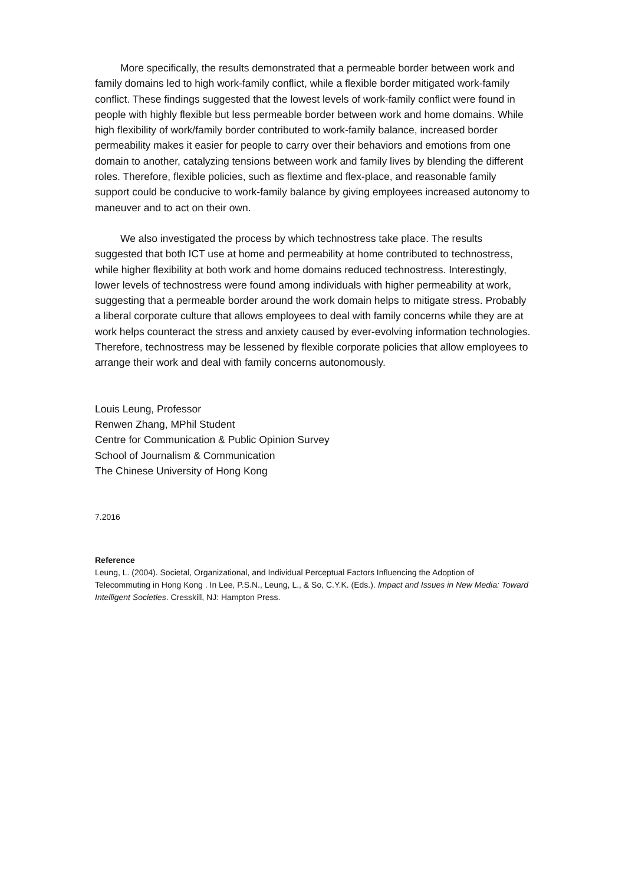More specifically, the results demonstrated that a permeable border between work and family domains led to high work-family conflict, while a flexible border mitigated work-family conflict. These findings suggested that the lowest levels of work-family conflict were found in people with highly flexible but less permeable border between work and home domains. While high flexibility of work/family border contributed to work-family balance, increased border permeability makes it easier for people to carry over their behaviors and emotions from one domain to another, catalyzing tensions between work and family lives by blending the different roles. Therefore, flexible policies, such as flextime and flex-place, and reasonable family support could be conducive to work-family balance by giving employees increased autonomy to maneuver and to act on their own.
We also investigated the process by which technostress take place. The results suggested that both ICT use at home and permeability at home contributed to technostress, while higher flexibility at both work and home domains reduced technostress. Interestingly, lower levels of technostress were found among individuals with higher permeability at work, suggesting that a permeable border around the work domain helps to mitigate stress. Probably a liberal corporate culture that allows employees to deal with family concerns while they are at work helps counteract the stress and anxiety caused by ever-evolving information technologies. Therefore, technostress may be lessened by flexible corporate policies that allow employees to arrange their work and deal with family concerns autonomously.
Louis Leung, Professor
Renwen Zhang, MPhil Student
Centre for Communication & Public Opinion Survey
School of Journalism & Communication
The Chinese University of Hong Kong
7.2016
Reference
Leung, L. (2004). Societal, Organizational, and Individual Perceptual Factors Influencing the Adoption of Telecommuting in Hong Kong . In Lee, P.S.N., Leung, L., & So, C.Y.K. (Eds.). Impact and Issues in New Media: Toward Intelligent Societies. Cresskill, NJ: Hampton Press.